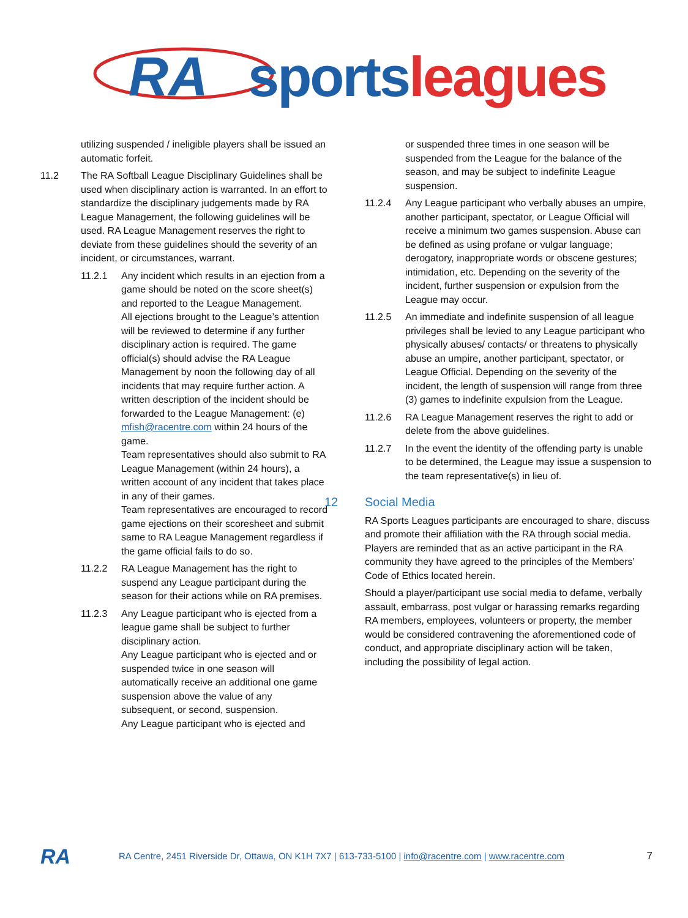RA sports leagues
utilizing suspended / ineligible players shall be issued an automatic forfeit.
11.2 The RA Softball League Disciplinary Guidelines shall be used when disciplinary action is warranted. In an effort to standardize the disciplinary judgements made by RA League Management, the following guidelines will be used. RA League Management reserves the right to deviate from these guidelines should the severity of an incident, or circumstances, warrant.
11.2.1 Any incident which results in an ejection from a game should be noted on the score sheet(s) and reported to the League Management.
All ejections brought to the League’s attention will be reviewed to determine if any further disciplinary action is required. The game official(s) should advise the RA League Management by noon the following day of all incidents that may require further action. A written description of the incident should be forwarded to the League Management: (e) mfish@racentre.com within 24 hours of the game.
Team representatives should also submit to RA League Management (within 24 hours), a written account of any incident that takes place in any of their games.
Team representatives are encouraged to record game ejections on their scoresheet and submit same to RA League Management regardless if the game official fails to do so.
11.2.2 RA League Management has the right to suspend any League participant during the season for their actions while on RA premises.
11.2.3 Any League participant who is ejected from a league game shall be subject to further disciplinary action.
Any League participant who is ejected and or suspended twice in one season will automatically receive an additional one game suspension above the value of any subsequent, or second, suspension.
Any League participant who is ejected and
or suspended three times in one season will be suspended from the League for the balance of the season, and may be subject to indefinite League suspension.
11.2.4 Any League participant who verbally abuses an umpire, another participant, spectator, or League Official will receive a minimum two games suspension. Abuse can be defined as using profane or vulgar language; derogatory, inappropriate words or obscene gestures; intimidation, etc. Depending on the severity of the incident, further suspension or expulsion from the League may occur.
11.2.5 An immediate and indefinite suspension of all league privileges shall be levied to any League participant who physically abuses/ contacts/ or threatens to physically abuse an umpire, another participant, spectator, or League Official. Depending on the severity of the incident, the length of suspension will range from three (3) games to indefinite expulsion from the League.
11.2.6 RA League Management reserves the right to add or delete from the above guidelines.
11.2.7 In the event the identity of the offending party is unable to be determined, the League may issue a suspension to the team representative(s) in lieu of.
12 Social Media
RA Sports Leagues participants are encouraged to share, discuss and promote their affiliation with the RA through social media. Players are reminded that as an active participant in the RA community they have agreed to the principles of the Members’ Code of Ethics located herein.
Should a player/participant use social media to defame, verbally assault, embarrass, post vulgar or harassing remarks regarding RA members, employees, volunteers or property, the member would be considered contravening the aforementioned code of conduct, and appropriate disciplinary action will be taken, including the possibility of legal action.
RA RA Centre, 2451 Riverside Dr, Ottawa, ON K1H 7X7 | 613-733-5100 | info@racentre.com | www.racentre.com 7